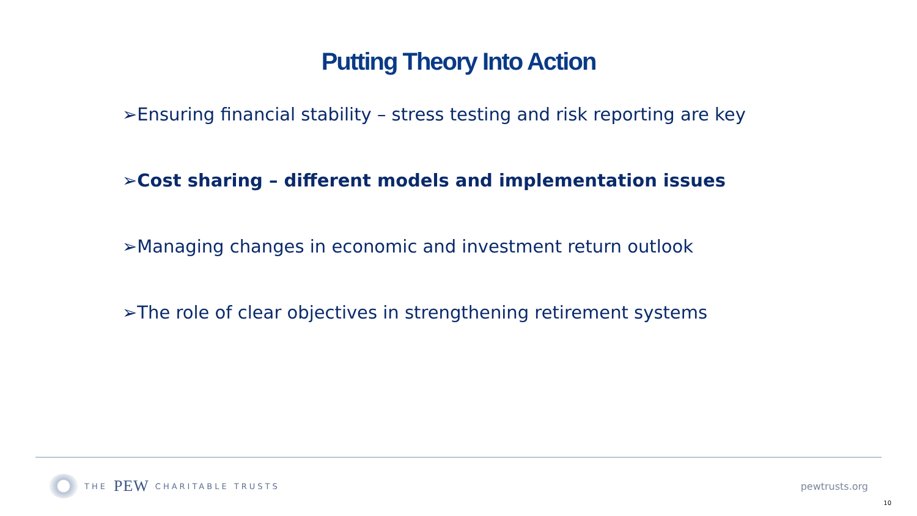Putting Theory Into Action
➢Ensuring financial stability – stress testing and risk reporting are key
➢Cost sharing – different models and implementation issues
➢Managing changes in economic and investment return outlook
➢The role of clear objectives in strengthening retirement systems
THE PEW CHARITABLE TRUSTS
pewtrusts.org
10